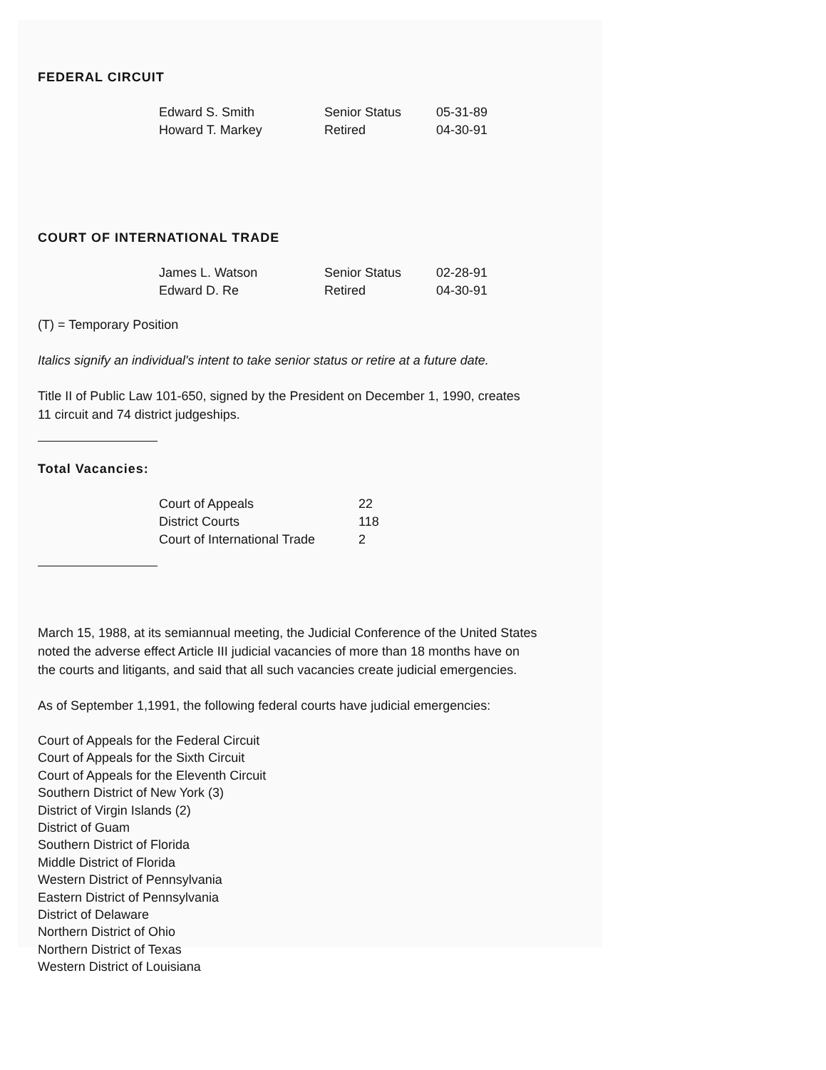FEDERAL CIRCUIT
| Edward S. Smith | Senior Status | 05-31-89 |
| Howard T. Markey | Retired | 04-30-91 |
COURT OF INTERNATIONAL TRADE
| James L. Watson | Senior Status | 02-28-91 |
| Edward D. Re | Retired | 04-30-91 |
(T) = Temporary Position
Italics signify an individual's intent to take senior status or retire at a future date.
Title II of Public Law 101-650, signed by the President on December 1, 1990, creates
11 circuit and 74 district judgeships.
Total Vacancies:
| Court of Appeals | 22 |
| District Courts | 118 |
| Court of International Trade | 2 |
March 15, 1988, at its semiannual meeting, the Judicial Conference of the United States
noted the adverse effect Article III judicial vacancies of more than 18 months have on
the courts and litigants, and said that all such vacancies create judicial emergencies.
As of September 1,1991, the following federal courts have judicial emergencies:
Court of Appeals for the Federal Circuit
Court of Appeals for the Sixth Circuit
Court of Appeals for the Eleventh Circuit
Southern District of New York (3)
District of Virgin Islands (2)
District of Guam
Southern District of Florida
Middle District of Florida
Western District of Pennsylvania
Eastern District of Pennsylvania
District of Delaware
Northern District of Ohio
Northern District of Texas
Western District of Louisiana